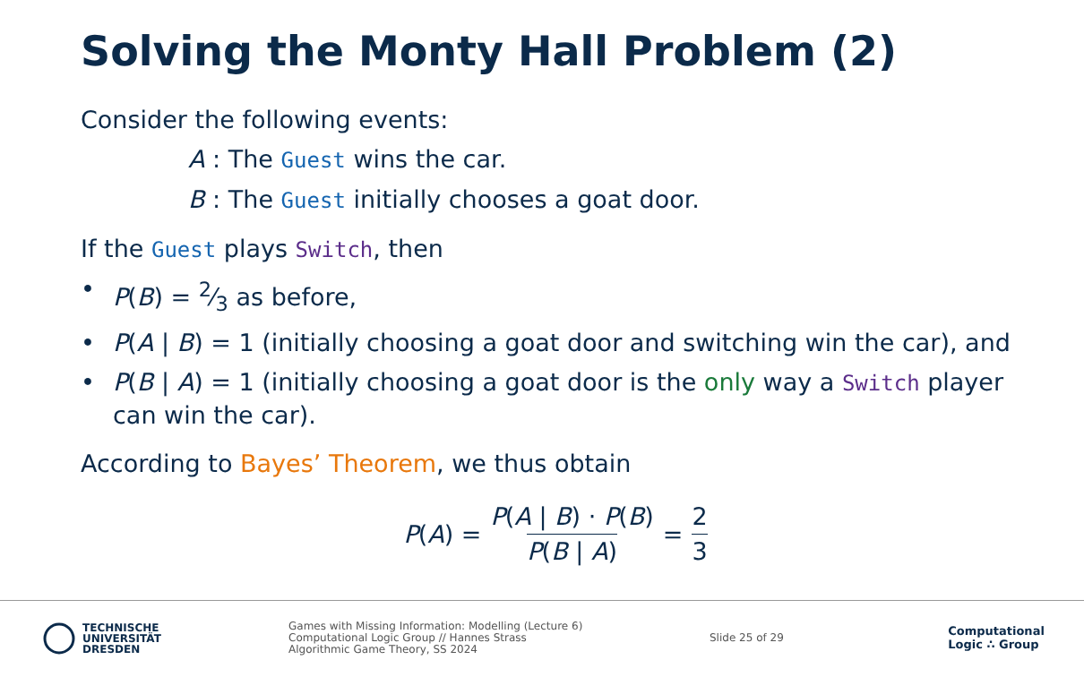Solving the Monty Hall Problem (2)
Consider the following events:
A : The Guest wins the car.
B : The Guest initially chooses a goat door.
If the Guest plays Switch, then
• P(B) = 2⁄3 as before,
• P(A | B) = 1 (initially choosing a goat door and switching win the car), and
• P(B | A) = 1 (initially choosing a goat door is the only way a Switch player can win the car).
According to Bayes’ Theorem, we thus obtain
P(A) = P(A | B) · P(B) P(B | A) = 2 3
TECHNISCHE
UNIVERSITÄT
DRESDEN
Games with Missing Information: Modelling (Lecture 6)
Computational Logic Group // Hannes Strass
Algorithmic Game Theory, SS 2024
Slide 25 of 29
Computational
Logic ∴ Group